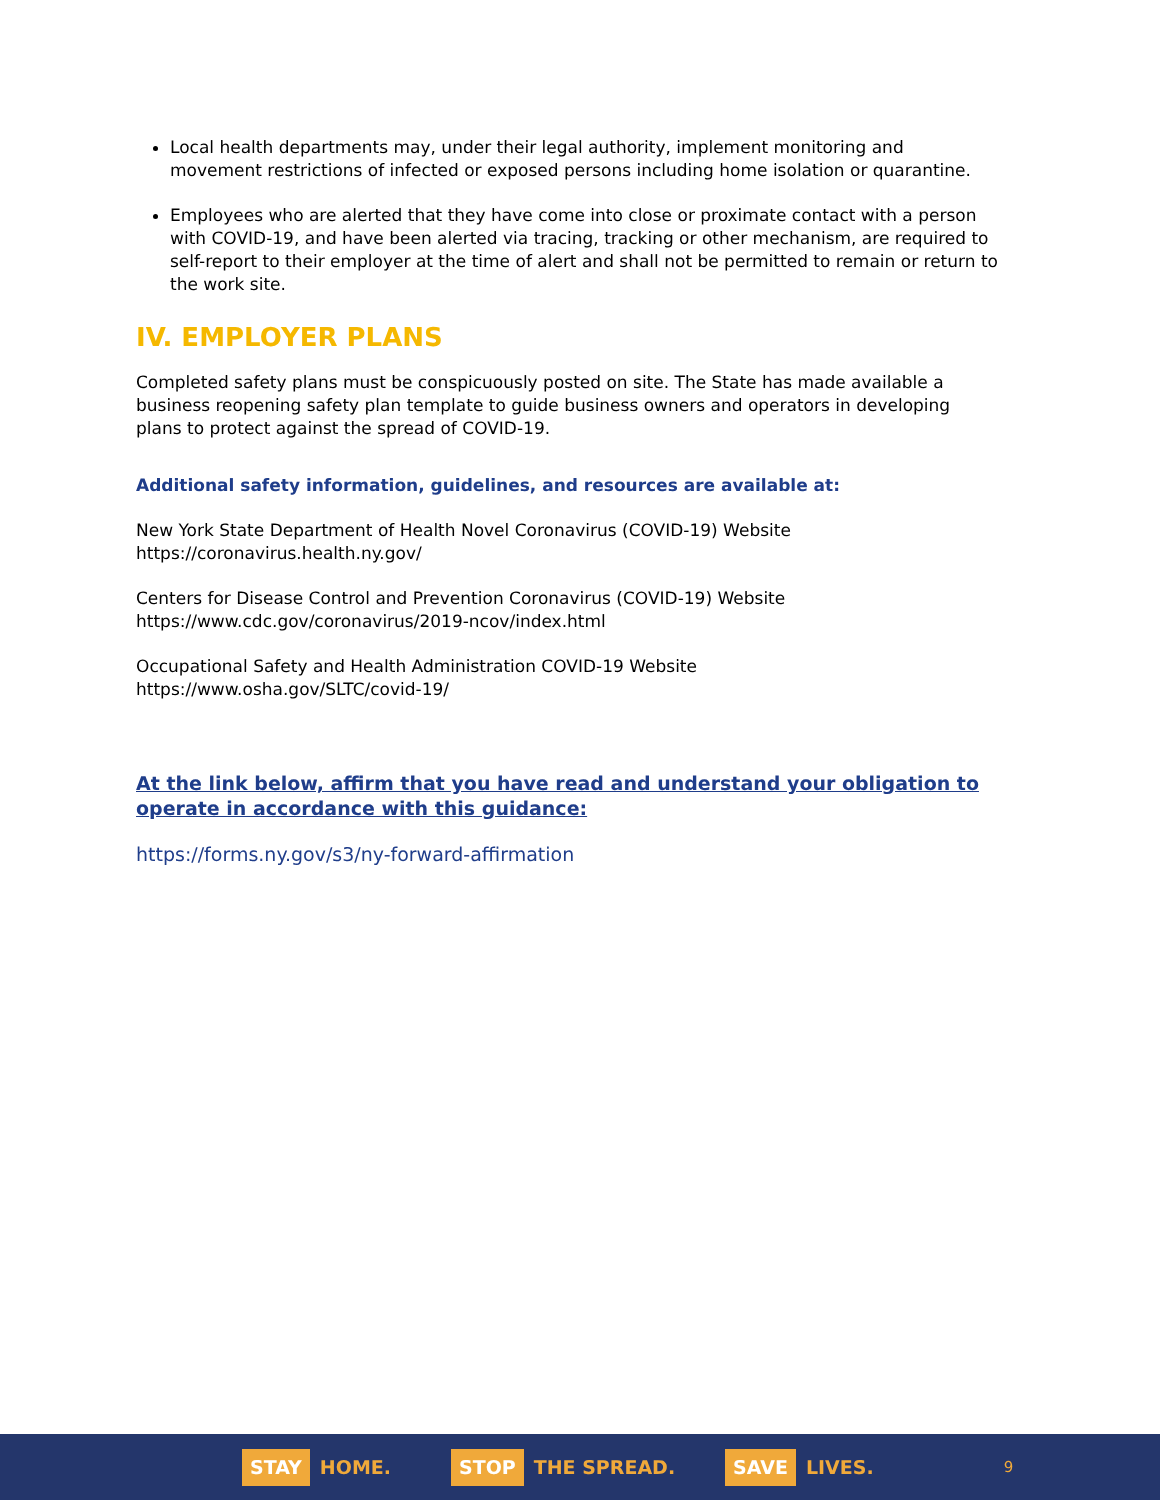Local health departments may, under their legal authority, implement monitoring and movement restrictions of infected or exposed persons including home isolation or quarantine.
Employees who are alerted that they have come into close or proximate contact with a person with COVID-19, and have been alerted via tracing, tracking or other mechanism, are required to self-report to their employer at the time of alert and shall not be permitted to remain or return to the work site.
IV. EMPLOYER PLANS
Completed safety plans must be conspicuously posted on site. The State has made available a business reopening safety plan template to guide business owners and operators in developing plans to protect against the spread of COVID-19.
Additional safety information, guidelines, and resources are available at:
New York State Department of Health Novel Coronavirus (COVID-19) Website
https://coronavirus.health.ny.gov/
Centers for Disease Control and Prevention Coronavirus (COVID-19) Website
https://www.cdc.gov/coronavirus/2019-ncov/index.html
Occupational Safety and Health Administration COVID-19 Website
https://www.osha.gov/SLTC/covid-19/
At the link below, affirm that you have read and understand your obligation to operate in accordance with this guidance:
https://forms.ny.gov/s3/ny-forward-affirmation
STAY HOME. STOP THE SPREAD. SAVE LIVES. 9